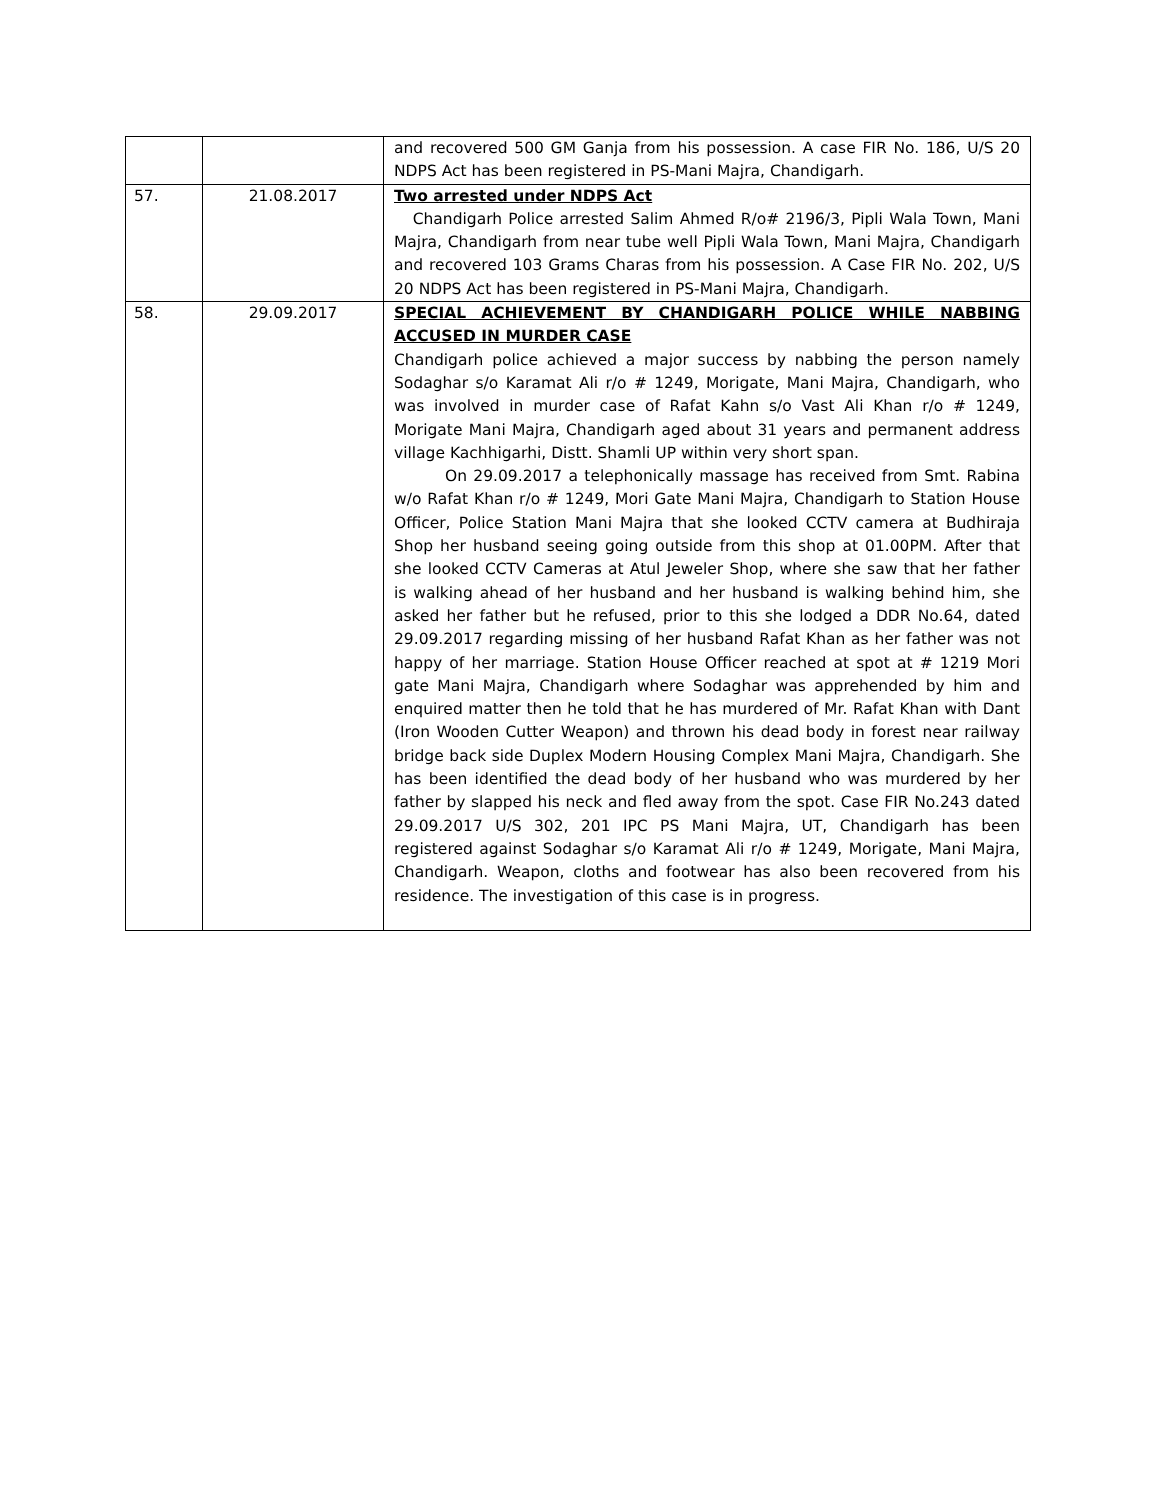| | | and recovered 500 GM Ganja from his possession. A case FIR No. 186, U/S 20 NDPS Act has been registered in PS-Mani Majra, Chandigarh. |
| 57. | 21.08.2017 | Two arrested under NDPS Act Chandigarh Police arrested Salim Ahmed R/o# 2196/3, Pipli Wala Town, Mani Majra, Chandigarh from near tube well Pipli Wala Town, Mani Majra, Chandigarh and recovered 103 Grams Charas from his possession. A Case FIR No. 202, U/S 20 NDPS Act has been registered in PS-Mani Majra, Chandigarh. |
| 58. | 29.09.2017 | SPECIAL ACHIEVEMENT BY CHANDIGARH POLICE WHILE NABBING ACCUSED IN MURDER CASE Chandigarh police achieved a major success by nabbing the person namely Sodaghar s/o Karamat Ali r/o # 1249, Morigate, Mani Majra, Chandigarh, who was involved in murder case of Rafat Kahn s/o Vast Ali Khan r/o # 1249, Morigate Mani Majra, Chandigarh aged about 31 years and permanent address village Kachhigarhi, Distt. Shamli UP within very short span. On 29.09.2017 a telephonically massage has received from Smt. Rabina w/o Rafat Khan r/o # 1249, Mori Gate Mani Majra, Chandigarh to Station House Officer, Police Station Mani Majra that she looked CCTV camera at Budhiraja Shop her husband seeing going outside from this shop at 01.00PM. After that she looked CCTV Cameras at Atul Jeweler Shop, where she saw that her father is walking ahead of her husband and her husband is walking behind him, she asked her father but he refused, prior to this she lodged a DDR No.64, dated 29.09.2017 regarding missing of her husband Rafat Khan as her father was not happy of her marriage. Station House Officer reached at spot at # 1219 Mori gate Mani Majra, Chandigarh where Sodaghar was apprehended by him and enquired matter then he told that he has murdered of Mr. Rafat Khan with Dant (Iron Wooden Cutter Weapon) and thrown his dead body in forest near railway bridge back side Duplex Modern Housing Complex Mani Majra, Chandigarh. She has been identified the dead body of her husband who was murdered by her father by slapped his neck and fled away from the spot. Case FIR No.243 dated 29.09.2017 U/S 302, 201 IPC PS Mani Majra, UT, Chandigarh has been registered against Sodaghar s/o Karamat Ali r/o # 1249, Morigate, Mani Majra, Chandigarh. Weapon, cloths and footwear has also been recovered from his residence. The investigation of this case is in progress. |